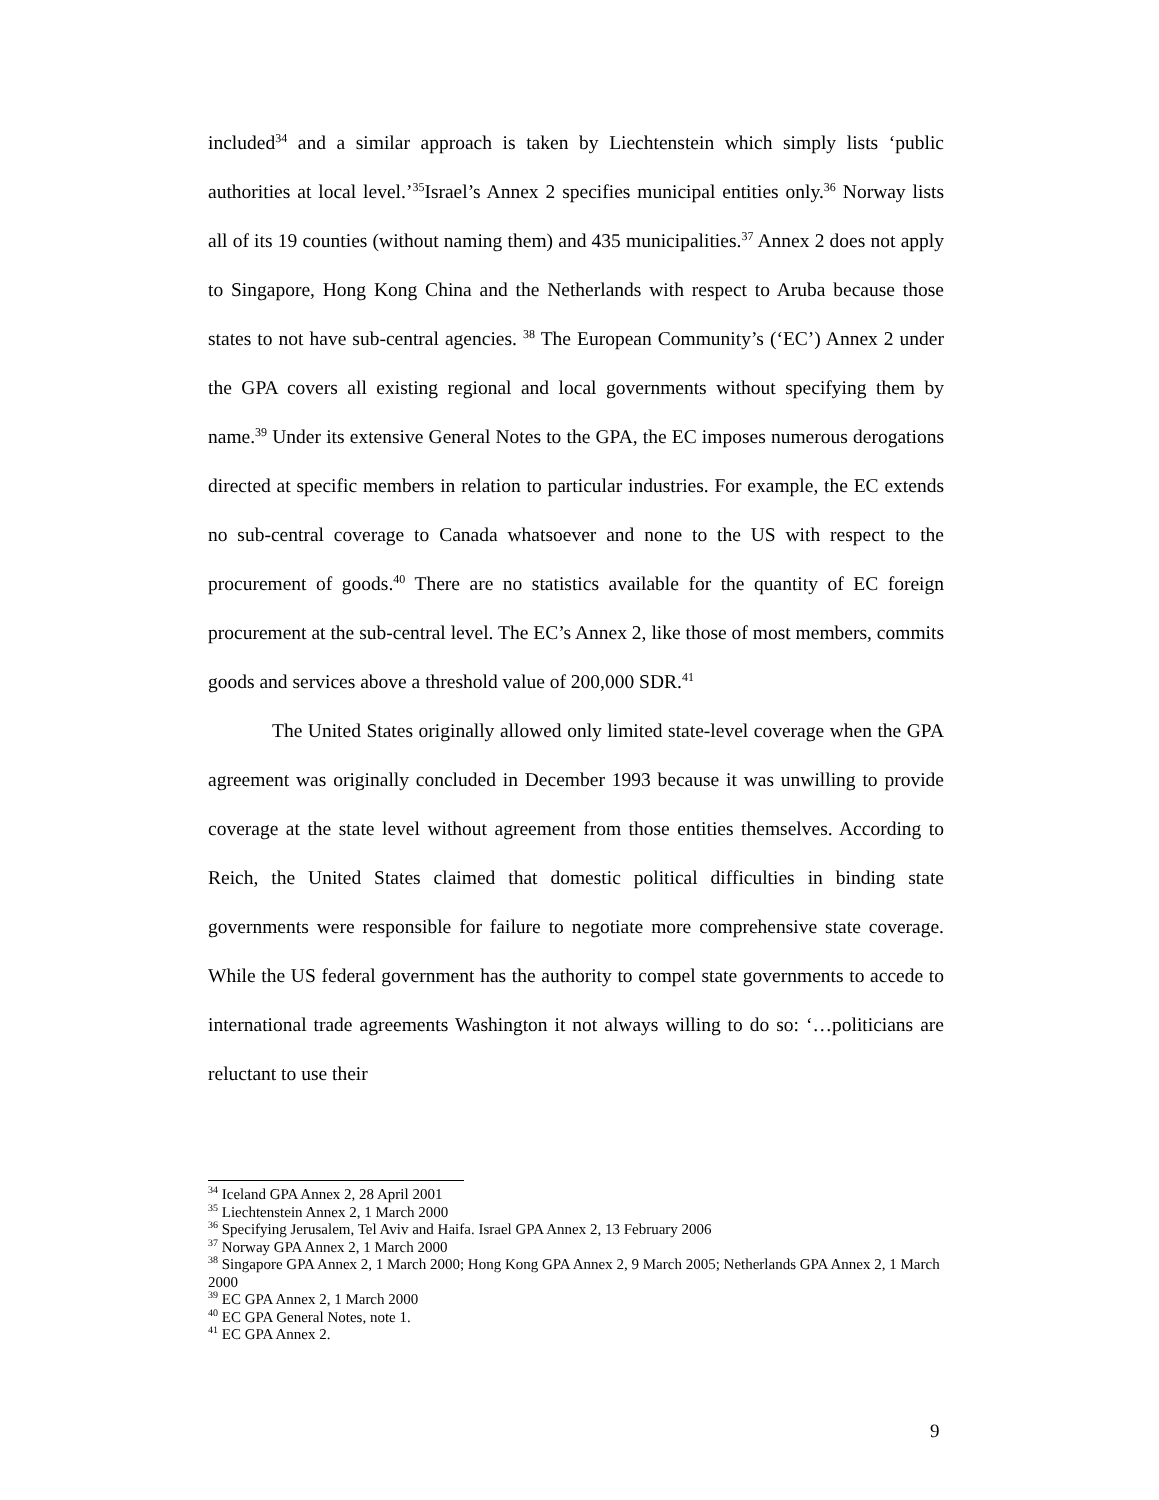included<sup>34</sup> and a similar approach is taken by Liechtenstein which simply lists ‘public authorities at local level.’<sup>35</sup>Israel’s Annex 2 specifies municipal entities only.<sup>36</sup> Norway lists all of its 19 counties (without naming them) and 435 municipalities.<sup>37</sup> Annex 2 does not apply to Singapore, Hong Kong China and the Netherlands with respect to Aruba because those states to not have sub-central agencies. <sup>38</sup> The European Community’s (‘EC’) Annex 2 under the GPA covers all existing regional and local governments without specifying them by name.<sup>39</sup> Under its extensive General Notes to the GPA, the EC imposes numerous derogations directed at specific members in relation to particular industries. For example, the EC extends no sub-central coverage to Canada whatsoever and none to the US with respect to the procurement of goods.<sup>40</sup> There are no statistics available for the quantity of EC foreign procurement at the sub-central level. The EC’s Annex 2, like those of most members, commits goods and services above a threshold value of 200,000 SDR.<sup>41</sup>
The United States originally allowed only limited state-level coverage when the GPA agreement was originally concluded in December 1993 because it was unwilling to provide coverage at the state level without agreement from those entities themselves. According to Reich, the United States claimed that domestic political difficulties in binding state governments were responsible for failure to negotiate more comprehensive state coverage. While the US federal government has the authority to compel state governments to accede to international trade agreements Washington it not always willing to do so: ‘…politicians are reluctant to use their
<sup>34</sup> Iceland GPA Annex 2, 28 April 2001
<sup>35</sup> Liechtenstein Annex 2, 1 March 2000
<sup>36</sup> Specifying Jerusalem, Tel Aviv and Haifa. Israel GPA Annex 2, 13 February 2006
<sup>37</sup> Norway GPA Annex 2, 1 March 2000
<sup>38</sup> Singapore GPA Annex 2, 1 March 2000; Hong Kong GPA Annex 2, 9 March 2005; Netherlands GPA Annex 2, 1 March 2000
<sup>39</sup> EC GPA Annex 2, 1 March 2000
<sup>40</sup> EC GPA General Notes, note 1.
<sup>41</sup> EC GPA Annex 2.
9